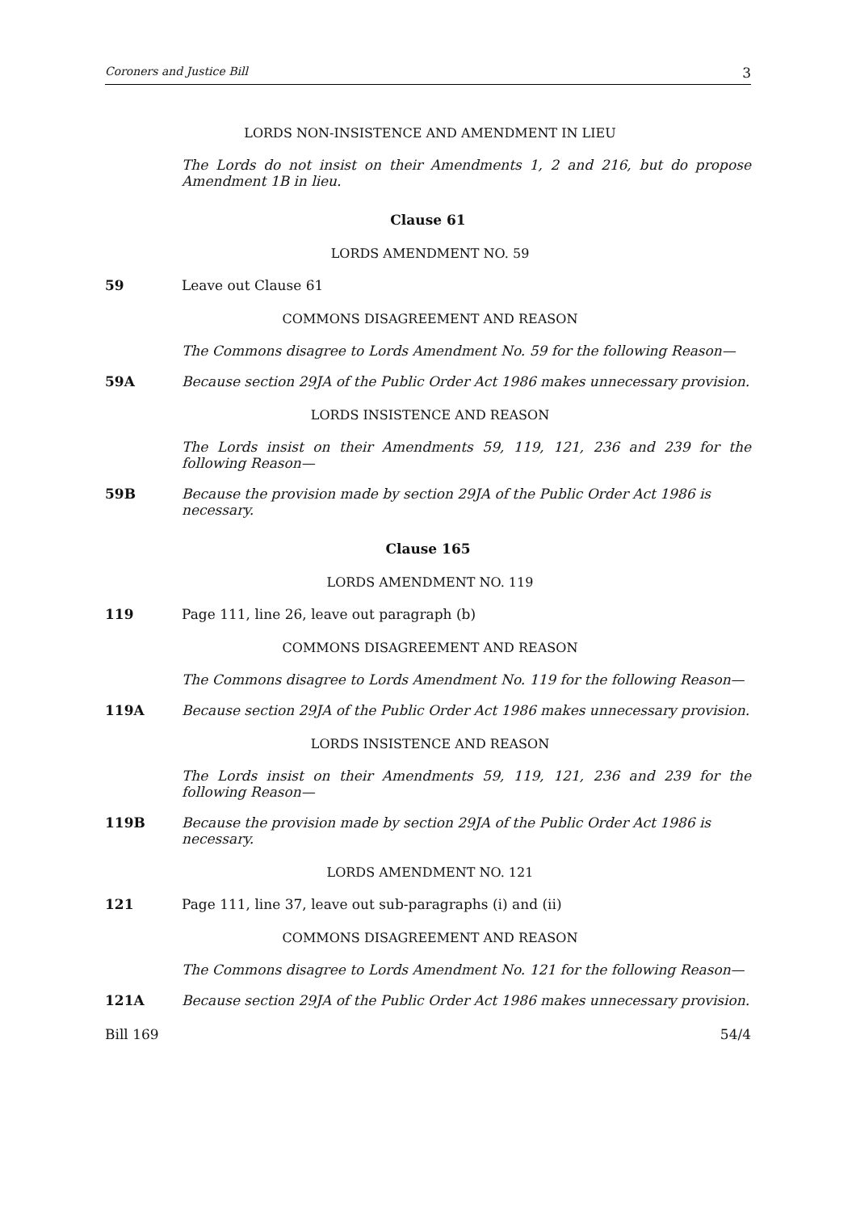Coroners and Justice Bill 3
LORDS NON-INSISTENCE AND AMENDMENT IN LIEU
The Lords do not insist on their Amendments 1, 2 and 216, but do propose Amendment 1B in lieu.
Clause 61
LORDS AMENDMENT NO. 59
59 Leave out Clause 61
COMMONS DISAGREEMENT AND REASON
The Commons disagree to Lords Amendment No. 59 for the following Reason—
59A Because section 29JA of the Public Order Act 1986 makes unnecessary provision.
LORDS INSISTENCE AND REASON
The Lords insist on their Amendments 59, 119, 121, 236 and 239 for the following Reason—
59B Because the provision made by section 29JA of the Public Order Act 1986 is necessary.
Clause 165
LORDS AMENDMENT NO. 119
119 Page 111, line 26, leave out paragraph (b)
COMMONS DISAGREEMENT AND REASON
The Commons disagree to Lords Amendment No. 119 for the following Reason—
119A Because section 29JA of the Public Order Act 1986 makes unnecessary provision.
LORDS INSISTENCE AND REASON
The Lords insist on their Amendments 59, 119, 121, 236 and 239 for the following Reason—
119B Because the provision made by section 29JA of the Public Order Act 1986 is necessary.
LORDS AMENDMENT NO. 121
121 Page 111, line 37, leave out sub-paragraphs (i) and (ii)
COMMONS DISAGREEMENT AND REASON
The Commons disagree to Lords Amendment No. 121 for the following Reason—
121A Because section 29JA of the Public Order Act 1986 makes unnecessary provision.
Bill 169 54/4